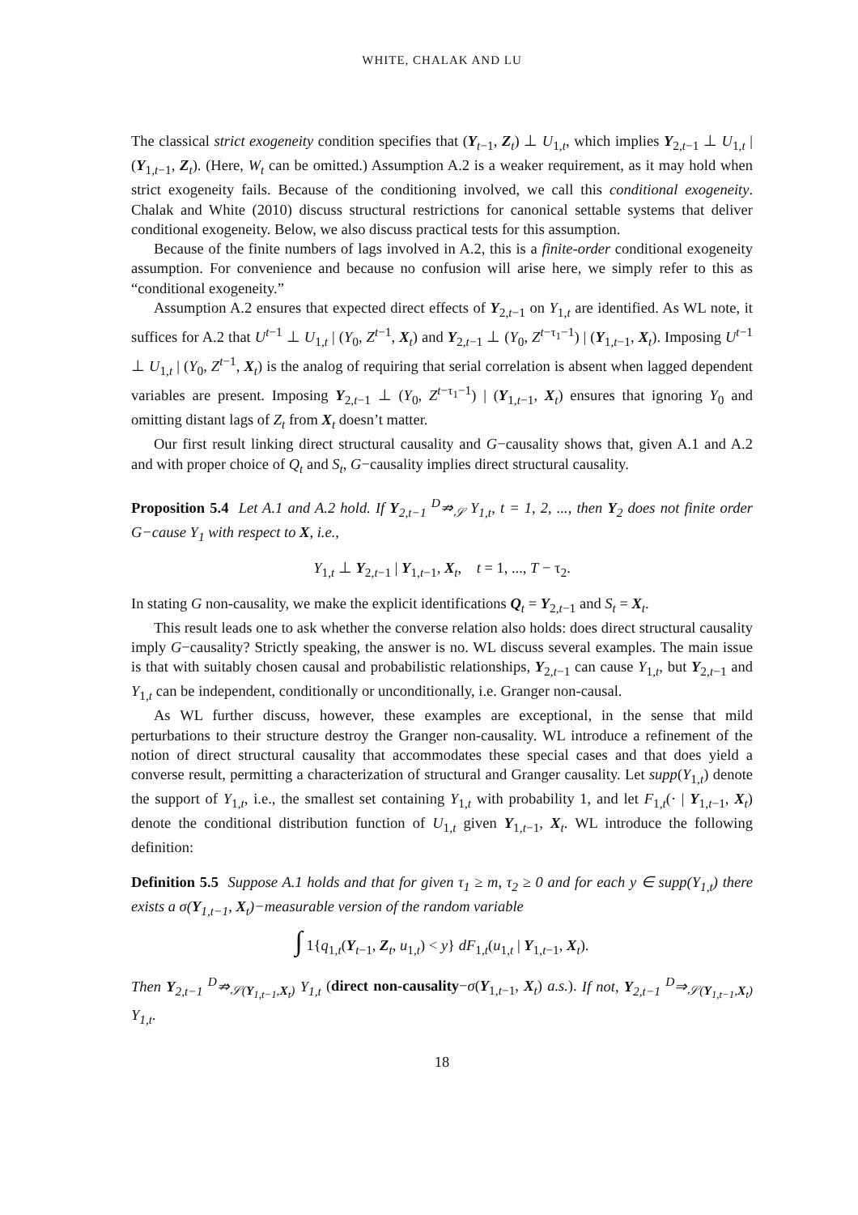WHITE, CHALAK AND LU
The classical strict exogeneity condition specifies that (Y<sub>t−1</sub>, Z<sub>t</sub>) ⊥ U<sub>1,t</sub>, which implies Y<sub>2,t−1</sub> ⊥ U<sub>1,t</sub> | (Y<sub>1,t−1</sub>, Z<sub>t</sub>). (Here, W<sub>t</sub> can be omitted.) Assumption A.2 is a weaker requirement, as it may hold when strict exogeneity fails. Because of the conditioning involved, we call this conditional exogeneity. Chalak and White (2010) discuss structural restrictions for canonical settable systems that deliver conditional exogeneity. Below, we also discuss practical tests for this assumption.
Because of the finite numbers of lags involved in A.2, this is a finite-order conditional exogeneity assumption. For convenience and because no confusion will arise here, we simply refer to this as “conditional exogeneity.”
Assumption A.2 ensures that expected direct effects of Y<sub>2,t−1</sub> on Y<sub>1,t</sub> are identified. As WL note, it suffices for A.2 that U<sup>t−1</sup> ⊥ U<sub>1,t</sub> | (Y<sub>0</sub>, Z<sup>t−1</sup>, X<sub>t</sub>) and Y<sub>2,t−1</sub> ⊥ (Y<sub>0</sub>, Z<sup>t−τ<sub>1</sub>−1</sup>) | (Y<sub>1,t−1</sub>, X<sub>t</sub>). Imposing U<sup>t−1</sup> ⊥ U<sub>1,t</sub> | (Y<sub>0</sub>, Z<sup>t−1</sup>, X<sub>t</sub>) is the analog of requiring that serial correlation is absent when lagged dependent variables are present. Imposing Y<sub>2,t−1</sub> ⊥ (Y<sub>0</sub>, Z<sup>t−τ<sub>1</sub>−1</sup>) | (Y<sub>1,t−1</sub>, X<sub>t</sub>) ensures that ignoring Y<sub>0</sub> and omitting distant lags of Z<sub>t</sub> from X<sub>t</sub> doesn’t matter.
Our first result linking direct structural causality and G−causality shows that, given A.1 and A.2 and with proper choice of Q<sub>t</sub> and S<sub>t</sub>, G−causality implies direct structural causality.
Proposition 5.4 Let A.1 and A.2 hold. If Y<sub>2,t−1</sub> <sup>D</sup>⇏<sub>𝒮</sub> Y<sub>1,t</sub>, t = 1, 2, ..., then Y<sub>2</sub> does not finite order G−cause Y<sub>1</sub> with respect to X, i.e.,
Y<sub>1,t</sub> ⊥ Y<sub>2,t−1</sub> | Y<sub>1,t−1</sub>, X<sub>t</sub>, t = 1, ..., T − τ<sub>2</sub>.
In stating G non-causality, we make the explicit identifications Q<sub>t</sub> = Y<sub>2,t−1</sub> and S<sub>t</sub> = X<sub>t</sub>.
This result leads one to ask whether the converse relation also holds: does direct structural causality imply G−causality? Strictly speaking, the answer is no. WL discuss several examples. The main issue is that with suitably chosen causal and probabilistic relationships, Y<sub>2,t−1</sub> can cause Y<sub>1,t</sub>, but Y<sub>2,t−1</sub> and Y<sub>1,t</sub> can be independent, conditionally or unconditionally, i.e. Granger non-causal.
As WL further discuss, however, these examples are exceptional, in the sense that mild perturbations to their structure destroy the Granger non-causality. WL introduce a refinement of the notion of direct structural causality that accommodates these special cases and that does yield a converse result, permitting a characterization of structural and Granger causality. Let supp(Y<sub>1,t</sub>) denote the support of Y<sub>1,t</sub>, i.e., the smallest set containing Y<sub>1,t</sub> with probability 1, and let F<sub>1,t</sub>(· | Y<sub>1,t−1</sub>, X<sub>t</sub>) denote the conditional distribution function of U<sub>1,t</sub> given Y<sub>1,t−1</sub>, X<sub>t</sub>. WL introduce the following definition:
Definition 5.5 Suppose A.1 holds and that for given τ<sub>1</sub> ≥ m, τ<sub>2</sub> ≥ 0 and for each y ∈ supp(Y<sub>1,t</sub>) there exists a σ(Y<sub>1,t−1</sub>, X<sub>t</sub>)−measurable version of the random variable
∫ 1{q<sub>1,t</sub>(Y<sub>t−1</sub>, Z<sub>t</sub>, u<sub>1,t</sub>) < y} dF<sub>1,t</sub>(u<sub>1,t</sub> | Y<sub>1,t−1</sub>, X<sub>t</sub>).
Then Y<sub>2,t−1</sub> <sup>D</sup>⇏<sub>𝒮(Y<sub>1,t−1</sub>,X<sub>t</sub>)</sub> Y<sub>1,t</sub> (direct non-causality−σ(Y<sub>1,t−1</sub>, X<sub>t</sub>) a.s.). If not, Y<sub>2,t−1</sub> <sup>D</sup>⇒<sub>𝒮(Y<sub>1,t−1</sub>,X<sub>t</sub>)</sub> Y<sub>1,t</sub>.
18